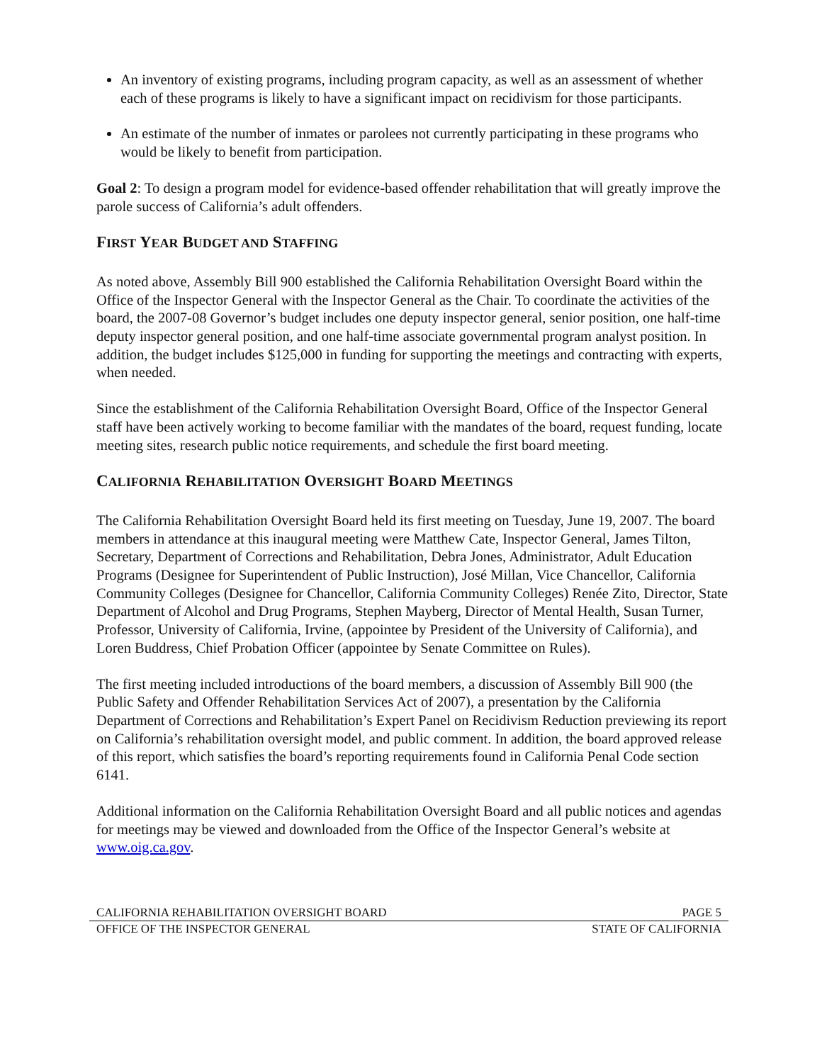An inventory of existing programs, including program capacity, as well as an assessment of whether each of these programs is likely to have a significant impact on recidivism for those participants.
An estimate of the number of inmates or parolees not currently participating in these programs who would be likely to benefit from participation.
Goal 2: To design a program model for evidence-based offender rehabilitation that will greatly improve the parole success of California’s adult offenders.
FIRST YEAR BUDGET AND STAFFING
As noted above, Assembly Bill 900 established the California Rehabilitation Oversight Board within the Office of the Inspector General with the Inspector General as the Chair. To coordinate the activities of the board, the 2007-08 Governor’s budget includes one deputy inspector general, senior position, one half-time deputy inspector general position, and one half-time associate governmental program analyst position. In addition, the budget includes $125,000 in funding for supporting the meetings and contracting with experts, when needed.
Since the establishment of the California Rehabilitation Oversight Board, Office of the Inspector General staff have been actively working to become familiar with the mandates of the board, request funding, locate meeting sites, research public notice requirements, and schedule the first board meeting.
CALIFORNIA REHABILITATION OVERSIGHT BOARD MEETINGS
The California Rehabilitation Oversight Board held its first meeting on Tuesday, June 19, 2007. The board members in attendance at this inaugural meeting were Matthew Cate, Inspector General, James Tilton, Secretary, Department of Corrections and Rehabilitation, Debra Jones, Administrator, Adult Education Programs (Designee for Superintendent of Public Instruction), José Millan, Vice Chancellor, California Community Colleges (Designee for Chancellor, California Community Colleges) Renée Zito, Director, State Department of Alcohol and Drug Programs, Stephen Mayberg, Director of Mental Health, Susan Turner, Professor, University of California, Irvine, (appointee by President of the University of California), and Loren Buddress, Chief Probation Officer (appointee by Senate Committee on Rules).
The first meeting included introductions of the board members, a discussion of Assembly Bill 900 (the Public Safety and Offender Rehabilitation Services Act of 2007), a presentation by the California Department of Corrections and Rehabilitation’s Expert Panel on Recidivism Reduction previewing its report on California’s rehabilitation oversight model, and public comment. In addition, the board approved release of this report, which satisfies the board’s reporting requirements found in California Penal Code section 6141.
Additional information on the California Rehabilitation Oversight Board and all public notices and agendas for meetings may be viewed and downloaded from the Office of the Inspector General’s website at www.oig.ca.gov.
CALIFORNIA REHABILITATION OVERSIGHT BOARD PAGE 5
OFFICE OF THE INSPECTOR GENERAL STATE OF CALIFORNIA